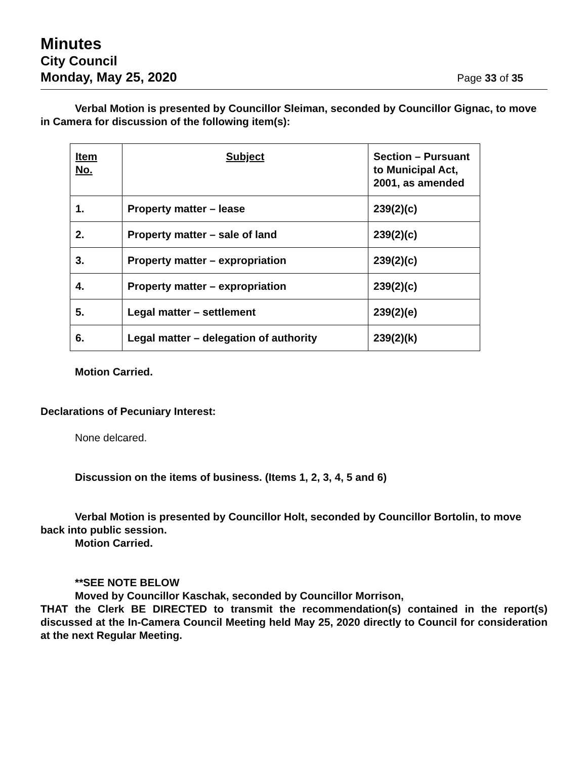Minutes
City Council
Monday, May 25, 2020 Page 33 of 35
Verbal Motion is presented by Councillor Sleiman, seconded by Councillor Gignac, to move in Camera for discussion of the following item(s):
| Item No. | Subject | Section – Pursuant to Municipal Act, 2001, as amended |
| --- | --- | --- |
| 1. | Property matter – lease | 239(2)(c) |
| 2. | Property matter – sale of land | 239(2)(c) |
| 3. | Property matter – expropriation | 239(2)(c) |
| 4. | Property matter – expropriation | 239(2)(c) |
| 5. | Legal matter – settlement | 239(2)(e) |
| 6. | Legal matter – delegation of authority | 239(2)(k) |
Motion Carried.
Declarations of Pecuniary Interest:
None delcared.
Discussion on the items of business. (Items 1, 2, 3, 4, 5 and 6)
Verbal Motion is presented by Councillor Holt, seconded by Councillor Bortolin, to move back into public session.
Motion Carried.
**SEE NOTE BELOW
Moved by Councillor Kaschak, seconded by Councillor Morrison,
THAT the Clerk BE DIRECTED to transmit the recommendation(s) contained in the report(s) discussed at the In-Camera Council Meeting held May 25, 2020 directly to Council for consideration at the next Regular Meeting.